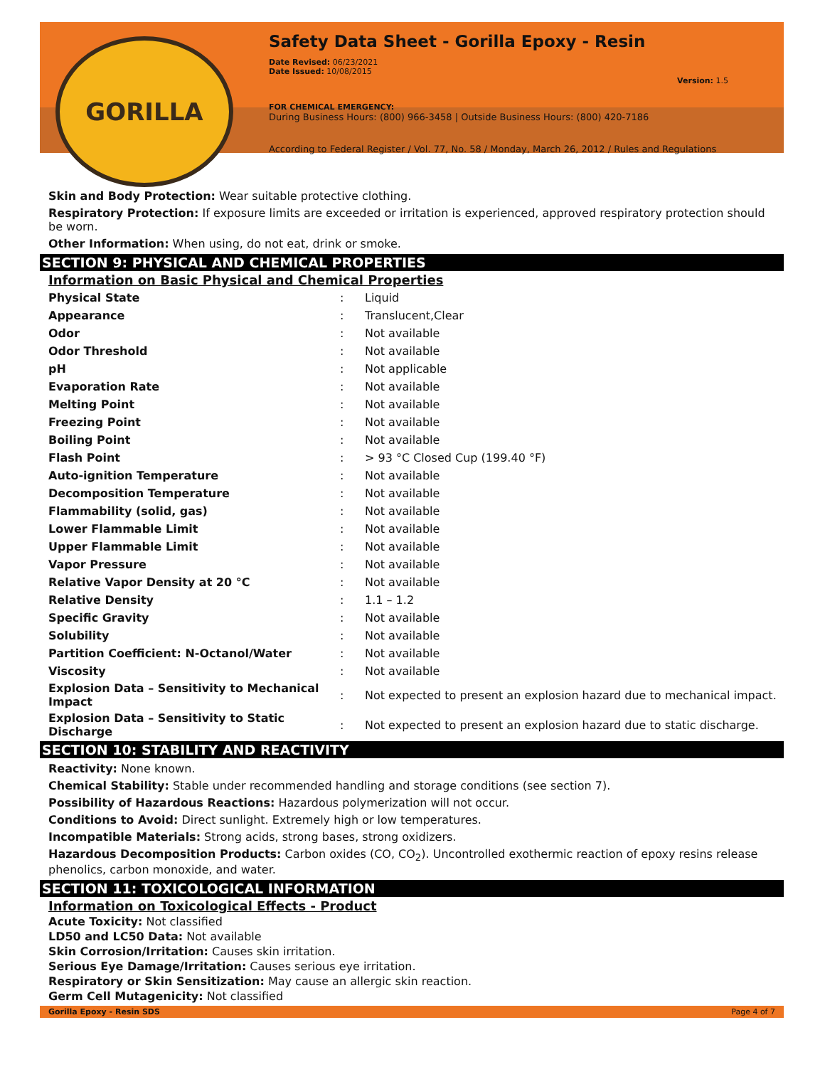GORILLA
Safety Data Sheet - Gorilla Epoxy - Resin
Date Revised: 06/23/2021
Date Issued: 10/08/2015
Version: 1.5
FOR CHEMICAL EMERGENCY:
During Business Hours: (800) 966-3458 | Outside Business Hours: (800) 420-7186
According to Federal Register / Vol. 77, No. 58 / Monday, March 26, 2012 / Rules and Regulations
Skin and Body Protection: Wear suitable protective clothing.
Respiratory Protection: If exposure limits are exceeded or irritation is experienced, approved respiratory protection should be worn.
Other Information: When using, do not eat, drink or smoke.
SECTION 9: PHYSICAL AND CHEMICAL PROPERTIES
Information on Basic Physical and Chemical Properties
| Physical State | : | Liquid |
| Appearance | : | Translucent,Clear |
| Odor | : | Not available |
| Odor Threshold | : | Not available |
| pH | : | Not applicable |
| Evaporation Rate | : | Not available |
| Melting Point | : | Not available |
| Freezing Point | : | Not available |
| Boiling Point | : | Not available |
| Flash Point | : | > 93 °C Closed Cup (199.40 °F) |
| Auto-ignition Temperature | : | Not available |
| Decomposition Temperature | : | Not available |
| Flammability (solid, gas) | : | Not available |
| Lower Flammable Limit | : | Not available |
| Upper Flammable Limit | : | Not available |
| Vapor Pressure | : | Not available |
| Relative Vapor Density at 20 °C | : | Not available |
| Relative Density | : | 1.1 – 1.2 |
| Specific Gravity | : | Not available |
| Solubility | : | Not available |
| Partition Coefficient: N-Octanol/Water | : | Not available |
| Viscosity | : | Not available |
| Explosion Data – Sensitivity to Mechanical Impact | : | Not expected to present an explosion hazard due to mechanical impact. |
| Explosion Data – Sensitivity to Static Discharge | : | Not expected to present an explosion hazard due to static discharge. |
SECTION 10: STABILITY AND REACTIVITY
Reactivity: None known.
Chemical Stability: Stable under recommended handling and storage conditions (see section 7).
Possibility of Hazardous Reactions: Hazardous polymerization will not occur.
Conditions to Avoid: Direct sunlight. Extremely high or low temperatures.
Incompatible Materials: Strong acids, strong bases, strong oxidizers.
Hazardous Decomposition Products: Carbon oxides (CO, CO<sub>2</sub>). Uncontrolled exothermic reaction of epoxy resins release phenolics, carbon monoxide, and water.
SECTION 11: TOXICOLOGICAL INFORMATION
Information on Toxicological Effects - Product
Acute Toxicity: Not classified
LD50 and LC50 Data: Not available
Skin Corrosion/Irritation: Causes skin irritation.
Serious Eye Damage/Irritation: Causes serious eye irritation.
Respiratory or Skin Sensitization: May cause an allergic skin reaction.
Germ Cell Mutagenicity: Not classified
Gorilla Epoxy - Resin SDS Page 4 of 7